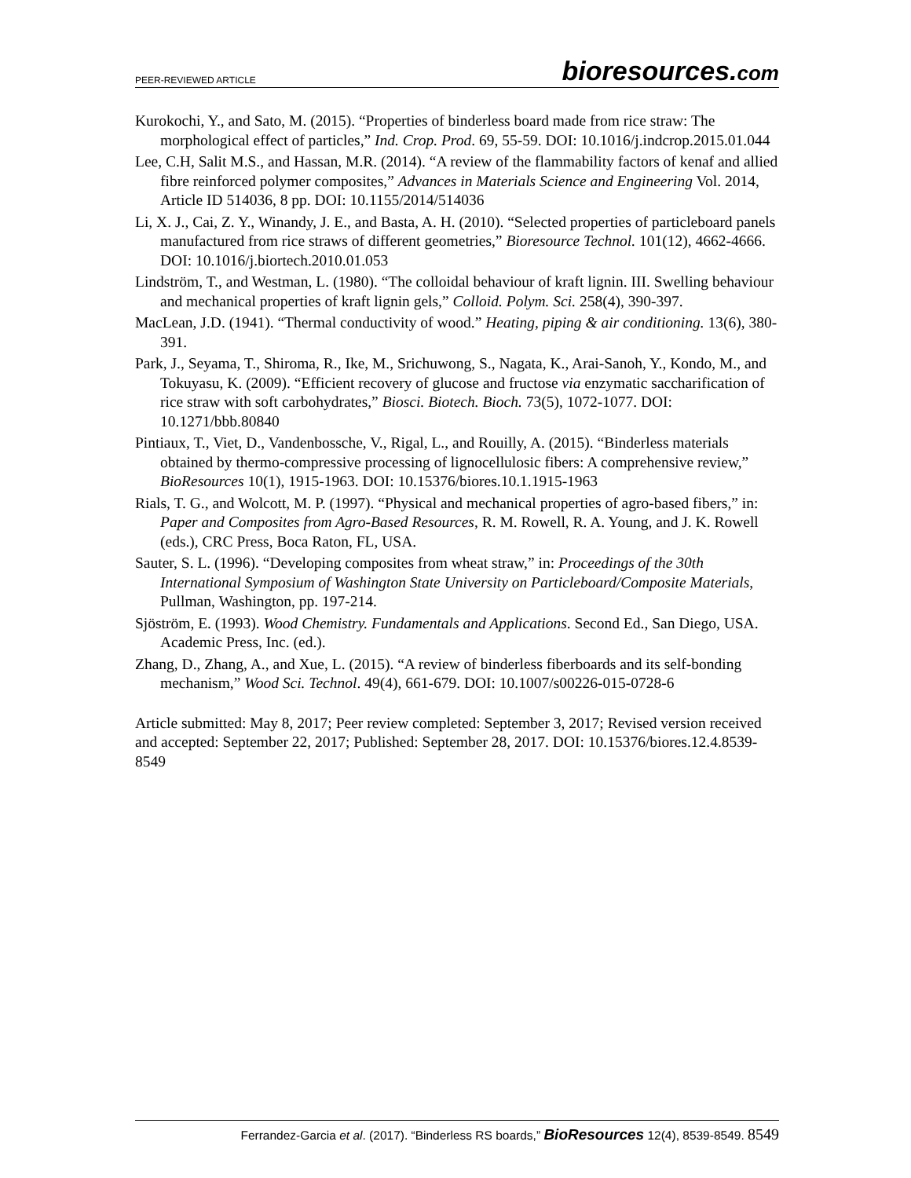PEER-REVIEWED ARTICLE
bioresources.com
Kurokochi, Y., and Sato, M. (2015). “Properties of binderless board made from rice straw: The morphological effect of particles,” Ind. Crop. Prod. 69, 55-59. DOI: 10.1016/j.indcrop.2015.01.044
Lee, C.H, Salit M.S., and Hassan, M.R. (2014). “A review of the flammability factors of kenaf and allied fibre reinforced polymer composites,” Advances in Materials Science and Engineering Vol. 2014, Article ID 514036, 8 pp. DOI: 10.1155/2014/514036
Li, X. J., Cai, Z. Y., Winandy, J. E., and Basta, A. H. (2010). “Selected properties of particleboard panels manufactured from rice straws of different geometries,” Bioresource Technol. 101(12), 4662-4666. DOI: 10.1016/j.biortech.2010.01.053
Lindström, T., and Westman, L. (1980). “The colloidal behaviour of kraft lignin. III. Swelling behaviour and mechanical properties of kraft lignin gels,” Colloid. Polym. Sci. 258(4), 390-397.
MacLean, J.D. (1941). “Thermal conductivity of wood.” Heating, piping & air conditioning. 13(6), 380-391.
Park, J., Seyama, T., Shiroma, R., Ike, M., Srichuwong, S., Nagata, K., Arai-Sanoh, Y., Kondo, M., and Tokuyasu, K. (2009). “Efficient recovery of glucose and fructose via enzymatic saccharification of rice straw with soft carbohydrates,” Biosci. Biotech. Bioch. 73(5), 1072-1077. DOI: 10.1271/bbb.80840
Pintiaux, T., Viet, D., Vandenbossche, V., Rigal, L., and Rouilly, A. (2015). “Binderless materials obtained by thermo-compressive processing of lignocellulosic fibers: A comprehensive review,” BioResources 10(1), 1915-1963. DOI: 10.15376/biores.10.1.1915-1963
Rials, T. G., and Wolcott, M. P. (1997). “Physical and mechanical properties of agro-based fibers,” in: Paper and Composites from Agro-Based Resources, R. M. Rowell, R. A. Young, and J. K. Rowell (eds.), CRC Press, Boca Raton, FL, USA.
Sauter, S. L. (1996). “Developing composites from wheat straw,” in: Proceedings of the 30th International Symposium of Washington State University on Particleboard/Composite Materials, Pullman, Washington, pp. 197-214.
Sjöström, E. (1993). Wood Chemistry. Fundamentals and Applications. Second Ed., San Diego, USA. Academic Press, Inc. (ed.).
Zhang, D., Zhang, A., and Xue, L. (2015). “A review of binderless fiberboards and its self-bonding mechanism,” Wood Sci. Technol. 49(4), 661-679. DOI: 10.1007/s00226-015-0728-6
Article submitted: May 8, 2017; Peer review completed: September 3, 2017; Revised version received and accepted: September 22, 2017; Published: September 28, 2017. DOI: 10.15376/biores.12.4.8539-8549
Ferrandez-Garcia et al. (2017). “Binderless RS boards,” BioResources 12(4), 8539-8549. 8549